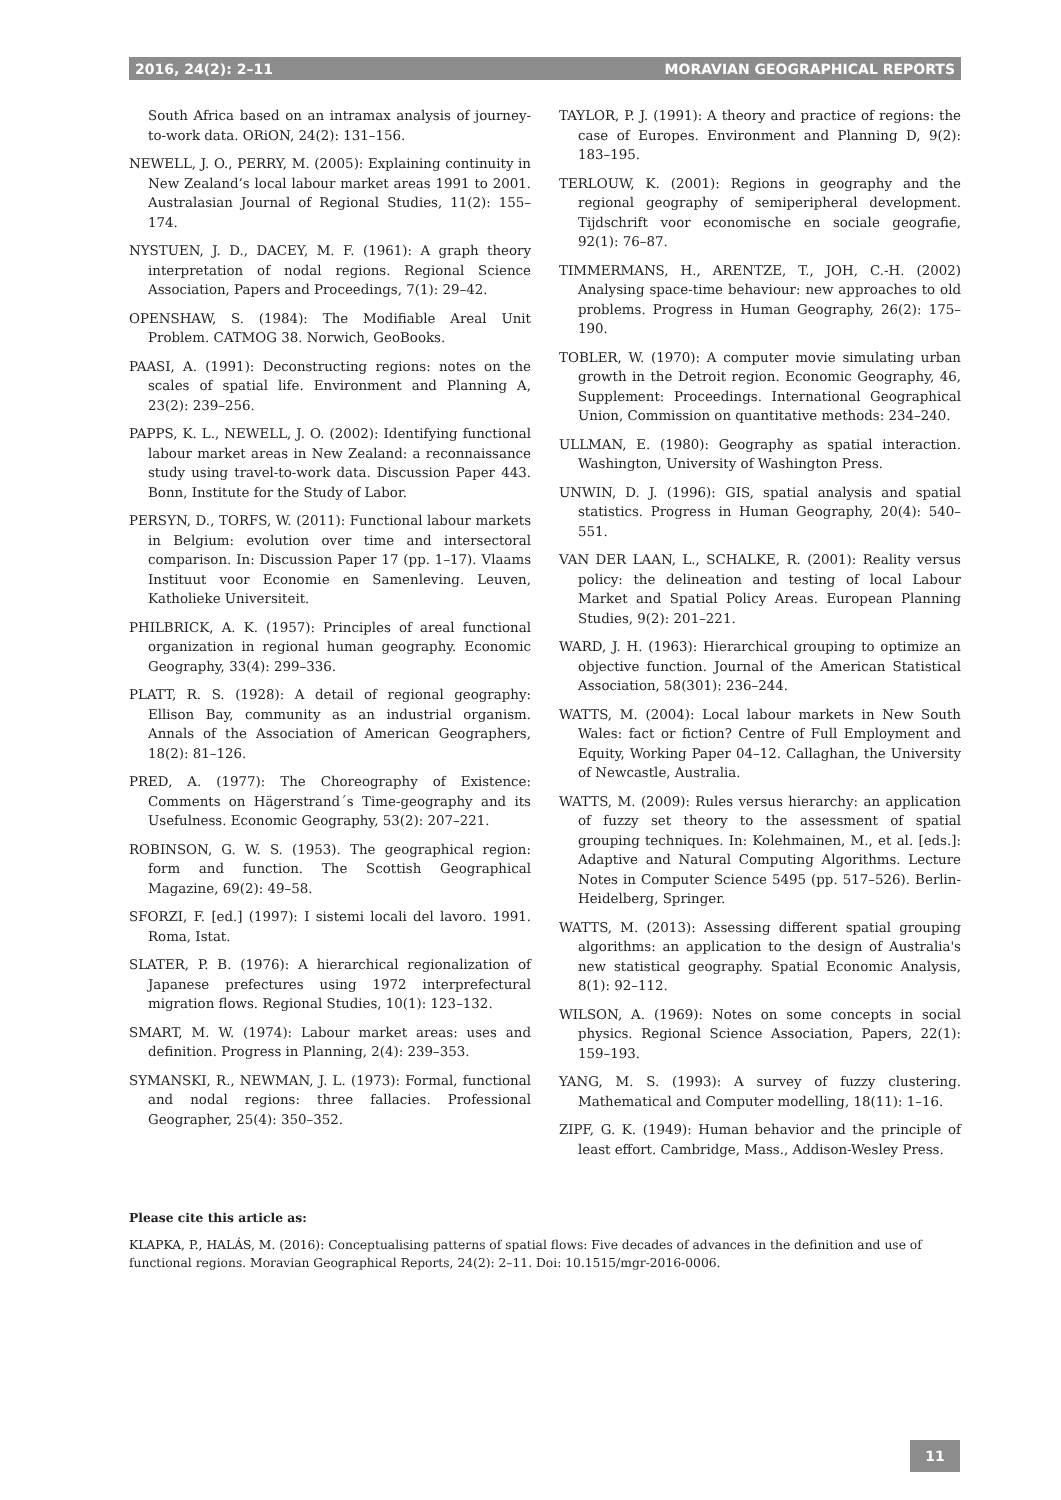2016, 24(2): 2–11 MORAVIAN GEOGRAPHICAL REPORTS
South Africa based on an intramax analysis of journey-to-work data. ORiON, 24(2): 131–156.
NEWELL, J. O., PERRY, M. (2005): Explaining continuity in New Zealand’s local labour market areas 1991 to 2001. Australasian Journal of Regional Studies, 11(2): 155–174.
NYSTUEN, J. D., DACEY, M. F. (1961): A graph theory interpretation of nodal regions. Regional Science Association, Papers and Proceedings, 7(1): 29–42.
OPENSHAW, S. (1984): The Modifiable Areal Unit Problem. CATMOG 38. Norwich, GeoBooks.
PAASI, A. (1991): Deconstructing regions: notes on the scales of spatial life. Environment and Planning A, 23(2): 239–256.
PAPPS, K. L., NEWELL, J. O. (2002): Identifying functional labour market areas in New Zealand: a reconnaissance study using travel-to-work data. Discussion Paper 443. Bonn, Institute for the Study of Labor.
PERSYN, D., TORFS, W. (2011): Functional labour markets in Belgium: evolution over time and intersectoral comparison. In: Discussion Paper 17 (pp. 1–17). Vlaams Instituut voor Economie en Samenleving. Leuven, Katholieke Universiteit.
PHILBRICK, A. K. (1957): Principles of areal functional organization in regional human geography. Economic Geography, 33(4): 299–336.
PLATT, R. S. (1928): A detail of regional geography: Ellison Bay, community as an industrial organism. Annals of the Association of American Geographers, 18(2): 81–126.
PRED, A. (1977): The Choreography of Existence: Comments on Hägerstrand´s Time-geography and its Usefulness. Economic Geography, 53(2): 207–221.
ROBINSON, G. W. S. (1953). The geographical region: form and function. The Scottish Geographical Magazine, 69(2): 49–58.
SFORZI, F. [ed.] (1997): I sistemi locali del lavoro. 1991. Roma, Istat.
SLATER, P. B. (1976): A hierarchical regionalization of Japanese prefectures using 1972 interprefectural migration flows. Regional Studies, 10(1): 123–132.
SMART, M. W. (1974): Labour market areas: uses and definition. Progress in Planning, 2(4): 239–353.
SYMANSKI, R., NEWMAN, J. L. (1973): Formal, functional and nodal regions: three fallacies. Professional Geographer, 25(4): 350–352.
TAYLOR, P. J. (1991): A theory and practice of regions: the case of Europes. Environment and Planning D, 9(2): 183–195.
TERLOUW, K. (2001): Regions in geography and the regional geography of semiperipheral development. Tijdschrift voor economische en sociale geografie, 92(1): 76–87.
TIMMERMANS, H., ARENTZE, T., JOH, C.-H. (2002) Analysing space-time behaviour: new approaches to old problems. Progress in Human Geography, 26(2): 175–190.
TOBLER, W. (1970): A computer movie simulating urban growth in the Detroit region. Economic Geography, 46, Supplement: Proceedings. International Geographical Union, Commission on quantitative methods: 234–240.
ULLMAN, E. (1980): Geography as spatial interaction. Washington, University of Washington Press.
UNWIN, D. J. (1996): GIS, spatial analysis and spatial statistics. Progress in Human Geography, 20(4): 540–551.
VAN DER LAAN, L., SCHALKE, R. (2001): Reality versus policy: the delineation and testing of local Labour Market and Spatial Policy Areas. European Planning Studies, 9(2): 201–221.
WARD, J. H. (1963): Hierarchical grouping to optimize an objective function. Journal of the American Statistical Association, 58(301): 236–244.
WATTS, M. (2004): Local labour markets in New South Wales: fact or fiction? Centre of Full Employment and Equity, Working Paper 04–12. Callaghan, the University of Newcastle, Australia.
WATTS, M. (2009): Rules versus hierarchy: an application of fuzzy set theory to the assessment of spatial grouping techniques. In: Kolehmainen, M., et al. [eds.]: Adaptive and Natural Computing Algorithms. Lecture Notes in Computer Science 5495 (pp. 517–526). Berlin-Heidelberg, Springer.
WATTS, M. (2013): Assessing different spatial grouping algorithms: an application to the design of Australia's new statistical geography. Spatial Economic Analysis, 8(1): 92–112.
WILSON, A. (1969): Notes on some concepts in social physics. Regional Science Association, Papers, 22(1): 159–193.
YANG, M. S. (1993): A survey of fuzzy clustering. Mathematical and Computer modelling, 18(11): 1–16.
ZIPF, G. K. (1949): Human behavior and the principle of least effort. Cambridge, Mass., Addison-Wesley Press.
Please cite this article as:
KLAPKA, P., HALÁS, M. (2016): Conceptualising patterns of spatial flows: Five decades of advances in the definition and use of functional regions. Moravian Geographical Reports, 24(2): 2–11. Doi: 10.1515/mgr-2016-0006.
11